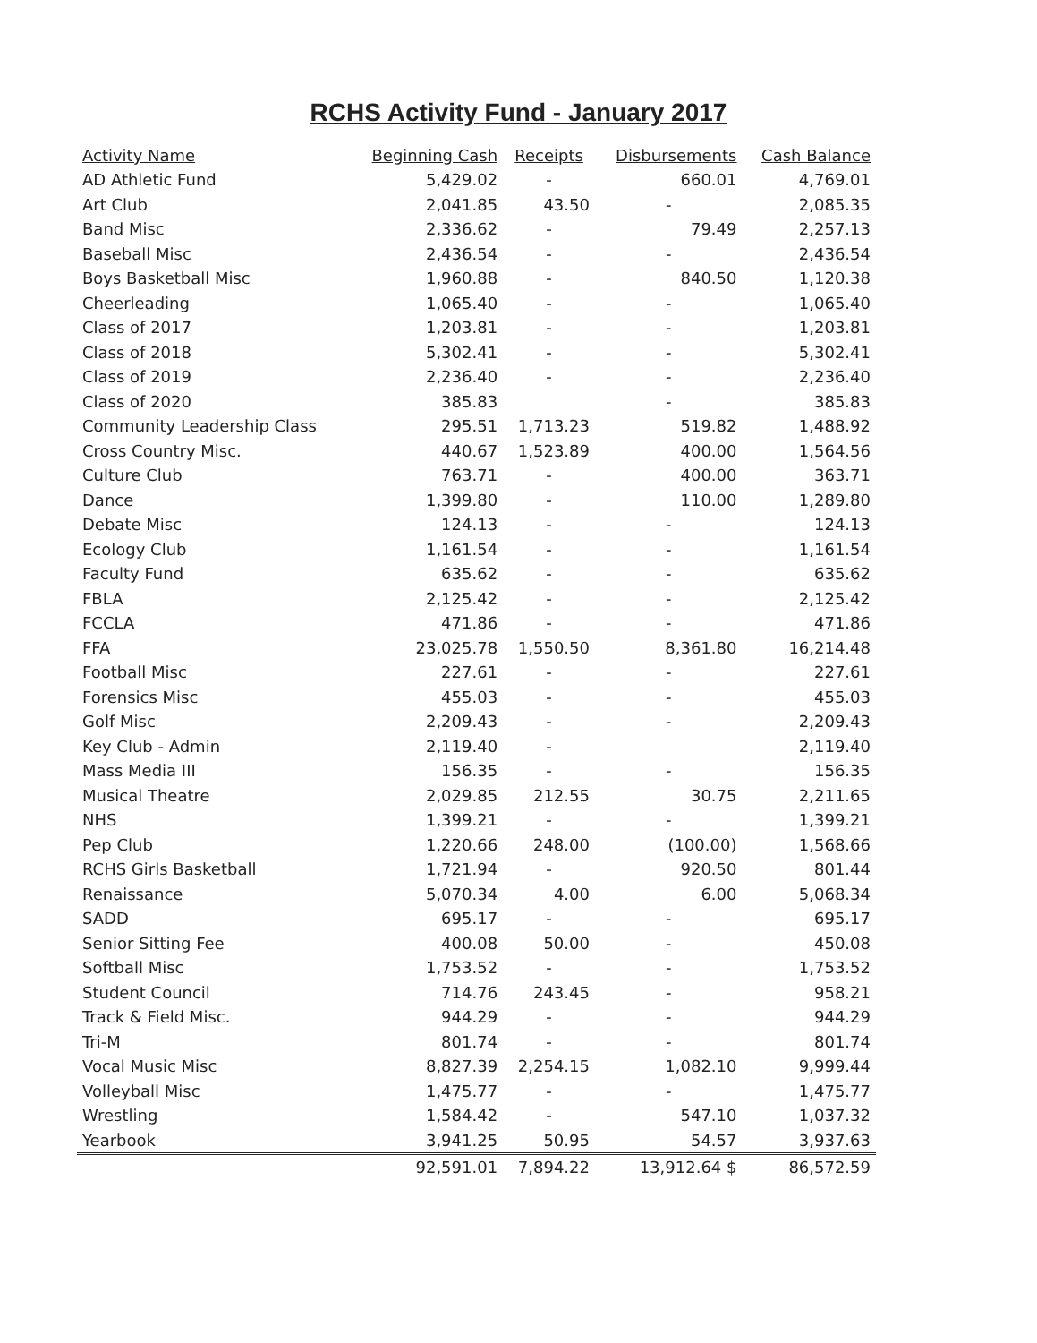RCHS Activity Fund - January 2017
| Activity Name | Beginning Cash | Receipts | Disbursements | Cash Balance |
| --- | --- | --- | --- | --- |
| AD Athletic Fund | 5,429.02 | - | 660.01 | 4,769.01 |
| Art Club | 2,041.85 | 43.50 | - | 2,085.35 |
| Band Misc | 2,336.62 | - | 79.49 | 2,257.13 |
| Baseball Misc | 2,436.54 | - | - | 2,436.54 |
| Boys Basketball Misc | 1,960.88 | - | 840.50 | 1,120.38 |
| Cheerleading | 1,065.40 | - | - | 1,065.40 |
| Class of 2017 | 1,203.81 | - | - | 1,203.81 |
| Class of 2018 | 5,302.41 | - | - | 5,302.41 |
| Class of 2019 | 2,236.40 | - | - | 2,236.40 |
| Class of 2020 | 385.83 | | - | 385.83 |
| Community Leadership Class | 295.51 | 1,713.23 | 519.82 | 1,488.92 |
| Cross Country Misc. | 440.67 | 1,523.89 | 400.00 | 1,564.56 |
| Culture Club | 763.71 | - | 400.00 | 363.71 |
| Dance | 1,399.80 | - | 110.00 | 1,289.80 |
| Debate Misc | 124.13 | - | - | 124.13 |
| Ecology Club | 1,161.54 | - | - | 1,161.54 |
| Faculty Fund | 635.62 | - | - | 635.62 |
| FBLA | 2,125.42 | - | - | 2,125.42 |
| FCCLA | 471.86 | - | - | 471.86 |
| FFA | 23,025.78 | 1,550.50 | 8,361.80 | 16,214.48 |
| Football Misc | 227.61 | - | - | 227.61 |
| Forensics Misc | 455.03 | - | - | 455.03 |
| Golf Misc | 2,209.43 | - | - | 2,209.43 |
| Key Club - Admin | 2,119.40 | - | | 2,119.40 |
| Mass Media III | 156.35 | - | - | 156.35 |
| Musical Theatre | 2,029.85 | 212.55 | 30.75 | 2,211.65 |
| NHS | 1,399.21 | - | - | 1,399.21 |
| Pep Club | 1,220.66 | 248.00 | (100.00) | 1,568.66 |
| RCHS Girls Basketball | 1,721.94 | - | 920.50 | 801.44 |
| Renaissance | 5,070.34 | 4.00 | 6.00 | 5,068.34 |
| SADD | 695.17 | - | - | 695.17 |
| Senior Sitting Fee | 400.08 | 50.00 | - | 450.08 |
| Softball Misc | 1,753.52 | - | - | 1,753.52 |
| Student Council | 714.76 | 243.45 | - | 958.21 |
| Track & Field Misc. | 944.29 | - | - | 944.29 |
| Tri-M | 801.74 | - | - | 801.74 |
| Vocal Music Misc | 8,827.39 | 2,254.15 | 1,082.10 | 9,999.44 |
| Volleyball Misc | 1,475.77 | - | - | 1,475.77 |
| Wrestling | 1,584.42 | - | 547.10 | 1,037.32 |
| Yearbook | 3,941.25 | 50.95 | 54.57 | 3,937.63 |
| | 92,591.01 | 7,894.22 | 13,912.64 $ | 86,572.59 |